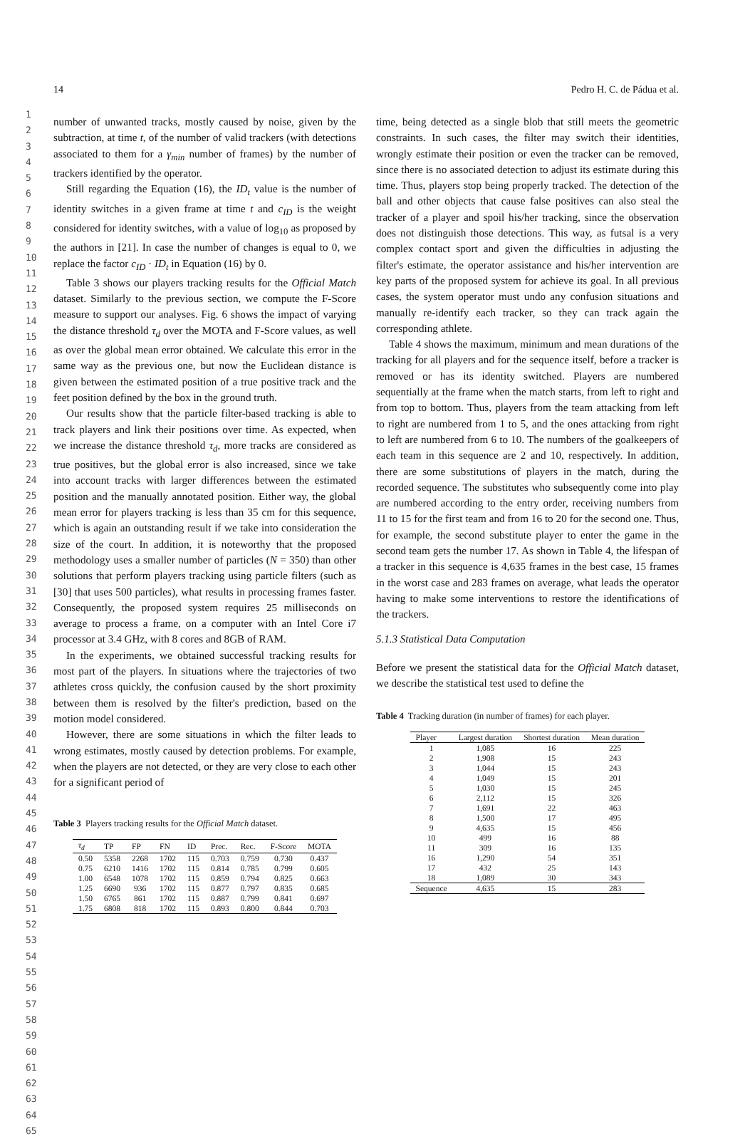14 Pedro H. C. de Pádua et al.
1
2
3
4
5
6
7
8
9
10
11
12
13
14
15
16
17
18
19
20
21
22
23
24
25
26
27
28
29
30
31
32
33
34
35
36
37
38
39
40
41
42
43
44
45
46
47
48
49
50
51
52
53
54
55
56
57
58
59
60
61
62
63
64
65
number of unwanted tracks, mostly caused by noise, given by the subtraction, at time t, of the number of valid trackers (with detections associated to them for a γ<sub>min</sub> number of frames) by the number of trackers identified by the operator.
Still regarding the Equation (16), the ID<sub>t</sub> value is the number of identity switches in a given frame at time t and c<sub>ID</sub> is the weight considered for identity switches, with a value of log<sub>10</sub> as proposed by the authors in [21]. In case the number of changes is equal to 0, we replace the factor c<sub>ID</sub> · ID<sub>t</sub> in Equation (16) by 0.
Table 3 shows our players tracking results for the Official Match dataset. Similarly to the previous section, we compute the F-Score measure to support our analyses. Fig. 6 shows the impact of varying the distance threshold τ<sub>d</sub> over the MOTA and F-Score values, as well as over the global mean error obtained. We calculate this error in the same way as the previous one, but now the Euclidean distance is given between the estimated position of a true positive track and the feet position defined by the box in the ground truth.
Our results show that the particle filter-based tracking is able to track players and link their positions over time. As expected, when we increase the distance threshold τ<sub>d</sub>, more tracks are considered as true positives, but the global error is also increased, since we take into account tracks with larger differences between the estimated position and the manually annotated position. Either way, the global mean error for players tracking is less than 35 cm for this sequence, which is again an outstanding result if we take into consideration the size of the court. In addition, it is noteworthy that the proposed methodology uses a smaller number of particles (N = 350) than other solutions that perform players tracking using particle filters (such as [30] that uses 500 particles), what results in processing frames faster. Consequently, the proposed system requires 25 milliseconds on average to process a frame, on a computer with an Intel Core i7 processor at 3.4 GHz, with 8 cores and 8GB of RAM.
In the experiments, we obtained successful tracking results for most part of the players. In situations where the trajectories of two athletes cross quickly, the confusion caused by the short proximity between them is resolved by the filter's prediction, based on the motion model considered.
However, there are some situations in which the filter leads to wrong estimates, mostly caused by detection problems. For example, when the players are not detected, or they are very close to each other for a significant period of
Table 3 Players tracking results for the Official Match dataset.
| τ<sub>d</sub> | TP | FP | FN | ID | Prec. | Rec. | F-Score | MOTA |
| --- | --- | --- | --- | --- | --- | --- | --- | --- |
| 0.50 | 5358 | 2268 | 1702 | 115 | 0.703 | 0.759 | 0.730 | 0.437 |
| 0.75 | 6210 | 1416 | 1702 | 115 | 0.814 | 0.785 | 0.799 | 0.605 |
| 1.00 | 6548 | 1078 | 1702 | 115 | 0.859 | 0.794 | 0.825 | 0.663 |
| 1.25 | 6690 | 936 | 1702 | 115 | 0.877 | 0.797 | 0.835 | 0.685 |
| 1.50 | 6765 | 861 | 1702 | 115 | 0.887 | 0.799 | 0.841 | 0.697 |
| 1.75 | 6808 | 818 | 1702 | 115 | 0.893 | 0.800 | 0.844 | 0.703 |
time, being detected as a single blob that still meets the geometric constraints. In such cases, the filter may switch their identities, wrongly estimate their position or even the tracker can be removed, since there is no associated detection to adjust its estimate during this time. Thus, players stop being properly tracked. The detection of the ball and other objects that cause false positives can also steal the tracker of a player and spoil his/her tracking, since the observation does not distinguish those detections. This way, as futsal is a very complex contact sport and given the difficulties in adjusting the filter's estimate, the operator assistance and his/her intervention are key parts of the proposed system for achieve its goal. In all previous cases, the system operator must undo any confusion situations and manually re-identify each tracker, so they can track again the corresponding athlete.
Table 4 shows the maximum, minimum and mean durations of the tracking for all players and for the sequence itself, before a tracker is removed or has its identity switched. Players are numbered sequentially at the frame when the match starts, from left to right and from top to bottom. Thus, players from the team attacking from left to right are numbered from 1 to 5, and the ones attacking from right to left are numbered from 6 to 10. The numbers of the goalkeepers of each team in this sequence are 2 and 10, respectively. In addition, there are some substitutions of players in the match, during the recorded sequence. The substitutes who subsequently come into play are numbered according to the entry order, receiving numbers from 11 to 15 for the first team and from 16 to 20 for the second one. Thus, for example, the second substitute player to enter the game in the second team gets the number 17. As shown in Table 4, the lifespan of a tracker in this sequence is 4,635 frames in the best case, 15 frames in the worst case and 283 frames on average, what leads the operator having to make some interventions to restore the identifications of the trackers.
5.1.3 Statistical Data Computation
Before we present the statistical data for the Official Match dataset, we describe the statistical test used to define the
Table 4 Tracking duration (in number of frames) for each player.
| Player | Largest duration | Shortest duration | Mean duration |
| --- | --- | --- | --- |
| 1 | 1,085 | 16 | 225 |
| 2 | 1,908 | 15 | 243 |
| 3 | 1,044 | 15 | 243 |
| 4 | 1,049 | 15 | 201 |
| 5 | 1,030 | 15 | 245 |
| 6 | 2,112 | 15 | 326 |
| 7 | 1,691 | 22 | 463 |
| 8 | 1,500 | 17 | 495 |
| 9 | 4,635 | 15 | 456 |
| 10 | 499 | 16 | 88 |
| 11 | 309 | 16 | 135 |
| 16 | 1,290 | 54 | 351 |
| 17 | 432 | 25 | 143 |
| 18 | 1,089 | 30 | 343 |
| Sequence | 4,635 | 15 | 283 |